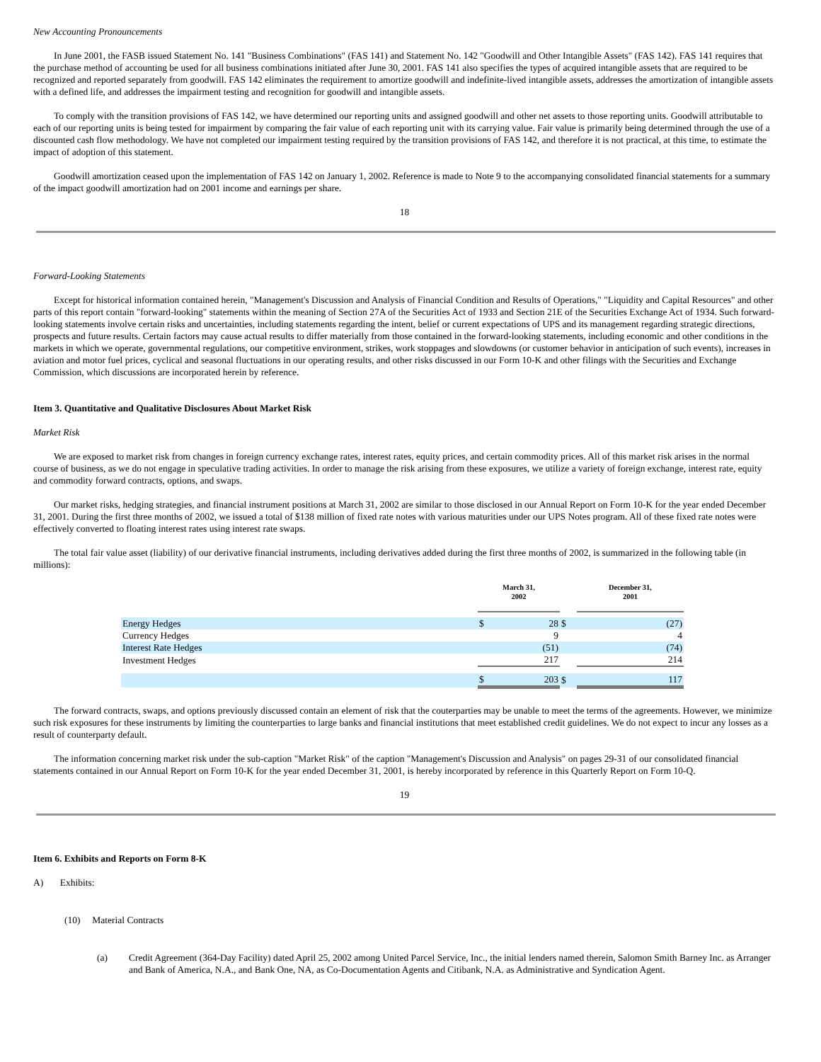New Accounting Pronouncements
In June 2001, the FASB issued Statement No. 141 "Business Combinations" (FAS 141) and Statement No. 142 "Goodwill and Other Intangible Assets" (FAS 142). FAS 141 requires that the purchase method of accounting be used for all business combinations initiated after June 30, 2001. FAS 141 also specifies the types of acquired intangible assets that are required to be recognized and reported separately from goodwill. FAS 142 eliminates the requirement to amortize goodwill and indefinite-lived intangible assets, addresses the amortization of intangible assets with a defined life, and addresses the impairment testing and recognition for goodwill and intangible assets.
To comply with the transition provisions of FAS 142, we have determined our reporting units and assigned goodwill and other net assets to those reporting units. Goodwill attributable to each of our reporting units is being tested for impairment by comparing the fair value of each reporting unit with its carrying value. Fair value is primarily being determined through the use of a discounted cash flow methodology. We have not completed our impairment testing required by the transition provisions of FAS 142, and therefore it is not practical, at this time, to estimate the impact of adoption of this statement.
Goodwill amortization ceased upon the implementation of FAS 142 on January 1, 2002. Reference is made to Note 9 to the accompanying consolidated financial statements for a summary of the impact goodwill amortization had on 2001 income and earnings per share.
18
Forward-Looking Statements
Except for historical information contained herein, "Management's Discussion and Analysis of Financial Condition and Results of Operations," "Liquidity and Capital Resources" and other parts of this report contain "forward-looking" statements within the meaning of Section 27A of the Securities Act of 1933 and Section 21E of the Securities Exchange Act of 1934. Such forward-looking statements involve certain risks and uncertainties, including statements regarding the intent, belief or current expectations of UPS and its management regarding strategic directions, prospects and future results. Certain factors may cause actual results to differ materially from those contained in the forward-looking statements, including economic and other conditions in the markets in which we operate, governmental regulations, our competitive environment, strikes, work stoppages and slowdowns (or customer behavior in anticipation of such events), increases in aviation and motor fuel prices, cyclical and seasonal fluctuations in our operating results, and other risks discussed in our Form 10-K and other filings with the Securities and Exchange Commission, which discussions are incorporated herein by reference.
Item 3. Quantitative and Qualitative Disclosures About Market Risk
Market Risk
We are exposed to market risk from changes in foreign currency exchange rates, interest rates, equity prices, and certain commodity prices. All of this market risk arises in the normal course of business, as we do not engage in speculative trading activities. In order to manage the risk arising from these exposures, we utilize a variety of foreign exchange, interest rate, equity and commodity forward contracts, options, and swaps.
Our market risks, hedging strategies, and financial instrument positions at March 31, 2002 are similar to those disclosed in our Annual Report on Form 10-K for the year ended December 31, 2001. During the first three months of 2002, we issued a total of $138 million of fixed rate notes with various maturities under our UPS Notes program. All of these fixed rate notes were effectively converted to floating interest rates using interest rate swaps.
The total fair value asset (liability) of our derivative financial instruments, including derivatives added during the first three months of 2002, is summarized in the following table (in millions):
| | March 31, 2002 | | | December 31, 2001 | |
| --- | --- | --- | --- | --- | --- |
| Energy Hedges | $ | 28 | $ | | (27) |
| Currency Hedges | | 9 | | | 4 |
| Interest Rate Hedges | | (51) | | | (74) |
| Investment Hedges | | 217 | | | 214 |
| | $ | 203 | $ | | 117 |
The forward contracts, swaps, and options previously discussed contain an element of risk that the couterparties may be unable to meet the terms of the agreements. However, we minimize such risk exposures for these instruments by limiting the counterparties to large banks and financial institutions that meet established credit guidelines. We do not expect to incur any losses as a result of counterparty default.
The information concerning market risk under the sub-caption "Market Risk" of the caption "Management's Discussion and Analysis" on pages 29-31 of our consolidated financial statements contained in our Annual Report on Form 10-K for the year ended December 31, 2001, is hereby incorporated by reference in this Quarterly Report on Form 10-Q.
19
Item 6. Exhibits and Reports on Form 8-K
A) Exhibits:
(10) Material Contracts
(a) Credit Agreement (364-Day Facility) dated April 25, 2002 among United Parcel Service, Inc., the initial lenders named therein, Salomon Smith Barney Inc. as Arranger and Bank of America, N.A., and Bank One, NA, as Co-Documentation Agents and Citibank, N.A. as Administrative and Syndication Agent.